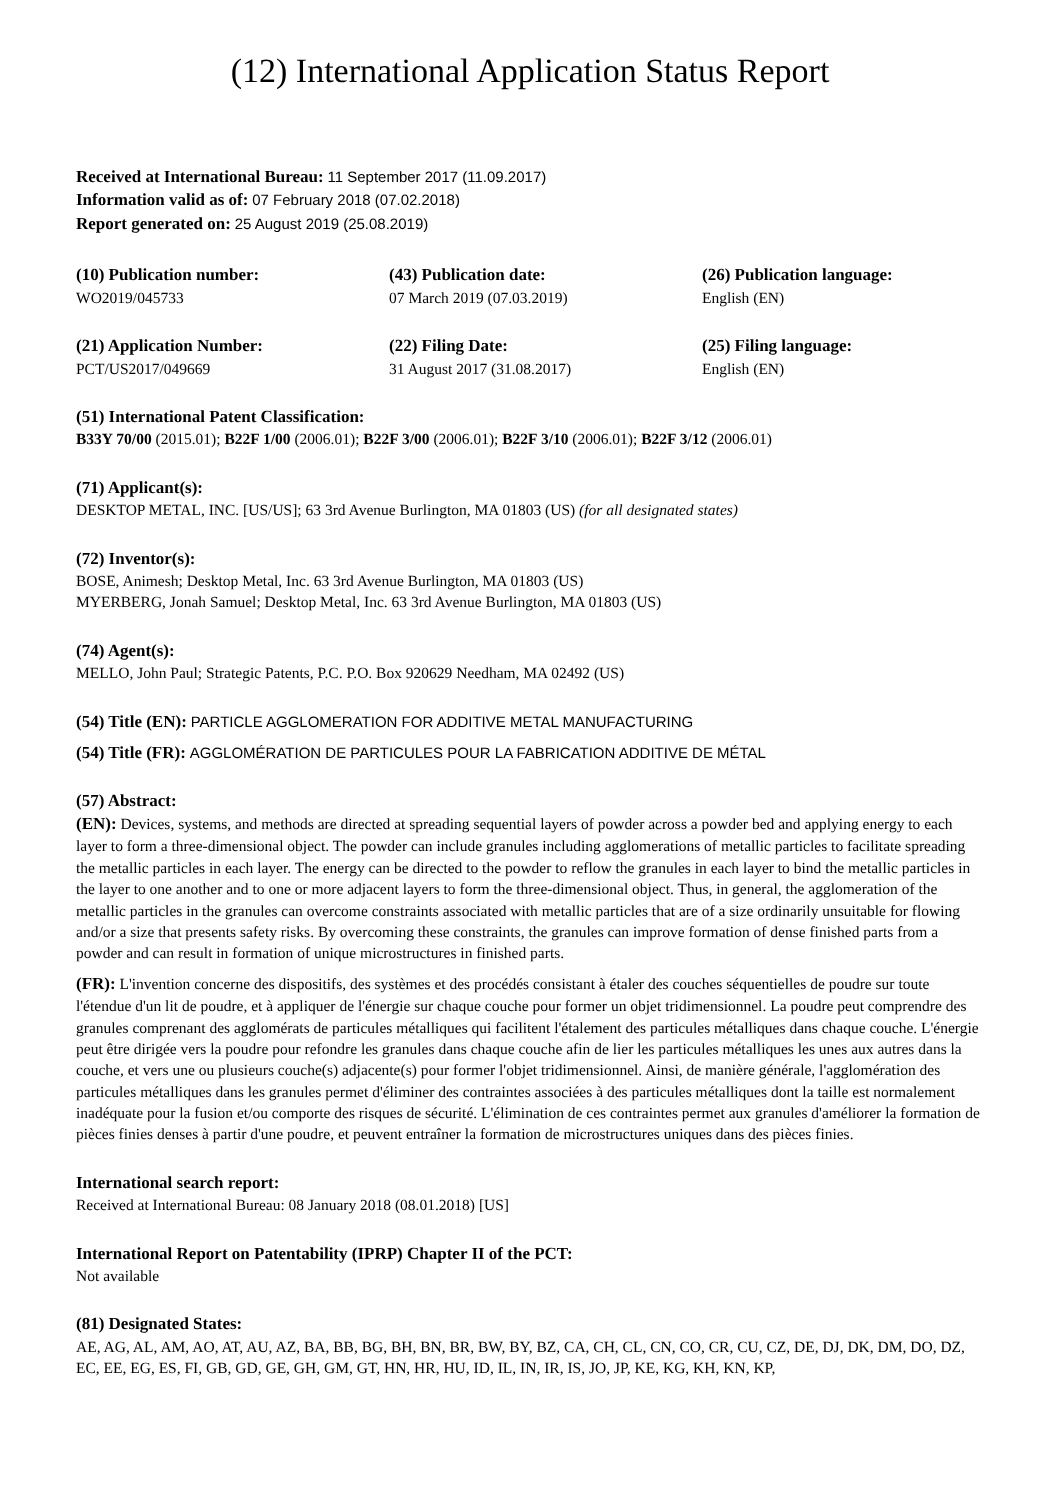(12) International Application Status Report
Received at International Bureau: 11 September 2017 (11.09.2017)
Information valid as of: 07 February 2018 (07.02.2018)
Report generated on: 25 August 2019 (25.08.2019)
(10) Publication number:
WO2019/045733
(43) Publication date:
07 March 2019 (07.03.2019)
(26) Publication language:
English (EN)
(21) Application Number:
PCT/US2017/049669
(22) Filing Date:
31 August 2017 (31.08.2017)
(25) Filing language:
English (EN)
(51) International Patent Classification:
B33Y 70/00 (2015.01); B22F 1/00 (2006.01); B22F 3/00 (2006.01); B22F 3/10 (2006.01); B22F 3/12 (2006.01)
(71) Applicant(s):
DESKTOP METAL, INC. [US/US]; 63 3rd Avenue Burlington, MA 01803 (US) (for all designated states)
(72) Inventor(s):
BOSE, Animesh; Desktop Metal, Inc. 63 3rd Avenue Burlington, MA 01803 (US)
MYERBERG, Jonah Samuel; Desktop Metal, Inc. 63 3rd Avenue Burlington, MA 01803 (US)
(74) Agent(s):
MELLO, John Paul; Strategic Patents, P.C. P.O. Box 920629 Needham, MA 02492 (US)
(54) Title (EN): PARTICLE AGGLOMERATION FOR ADDITIVE METAL MANUFACTURING
(54) Title (FR): AGGLOMÉRATION DE PARTICULES POUR LA FABRICATION ADDITIVE DE MÉTAL
(57) Abstract:
(EN): Devices, systems, and methods are directed at spreading sequential layers of powder across a powder bed and applying energy to each layer to form a three-dimensional object. The powder can include granules including agglomerations of metallic particles to facilitate spreading the metallic particles in each layer. The energy can be directed to the powder to reflow the granules in each layer to bind the metallic particles in the layer to one another and to one or more adjacent layers to form the three-dimensional object. Thus, in general, the agglomeration of the metallic particles in the granules can overcome constraints associated with metallic particles that are of a size ordinarily unsuitable for flowing and/or a size that presents safety risks. By overcoming these constraints, the granules can improve formation of dense finished parts from a powder and can result in formation of unique microstructures in finished parts.
(FR): L'invention concerne des dispositifs, des systèmes et des procédés consistant à étaler des couches séquentielles de poudre sur toute l'étendue d'un lit de poudre, et à appliquer de l'énergie sur chaque couche pour former un objet tridimensionnel. La poudre peut comprendre des granules comprenant des agglomérats de particules métalliques qui facilitent l'étalement des particules métalliques dans chaque couche. L'énergie peut être dirigée vers la poudre pour refondre les granules dans chaque couche afin de lier les particules métalliques les unes aux autres dans la couche, et vers une ou plusieurs couche(s) adjacente(s) pour former l'objet tridimensionnel. Ainsi, de manière générale, l'agglomération des particules métalliques dans les granules permet d'éliminer des contraintes associées à des particules métalliques dont la taille est normalement inadéquate pour la fusion et/ou comporte des risques de sécurité. L'élimination de ces contraintes permet aux granules d'améliorer la formation de pièces finies denses à partir d'une poudre, et peuvent entraîner la formation de microstructures uniques dans des pièces finies.
International search report:
Received at International Bureau: 08 January 2018 (08.01.2018) [US]
International Report on Patentability (IPRP) Chapter II of the PCT:
Not available
(81) Designated States:
AE, AG, AL, AM, AO, AT, AU, AZ, BA, BB, BG, BH, BN, BR, BW, BY, BZ, CA, CH, CL, CN, CO, CR, CU, CZ, DE, DJ, DK, DM, DO, DZ, EC, EE, EG, ES, FI, GB, GD, GE, GH, GM, GT, HN, HR, HU, ID, IL, IN, IR, IS, JO, JP, KE, KG, KH, KN, KP,